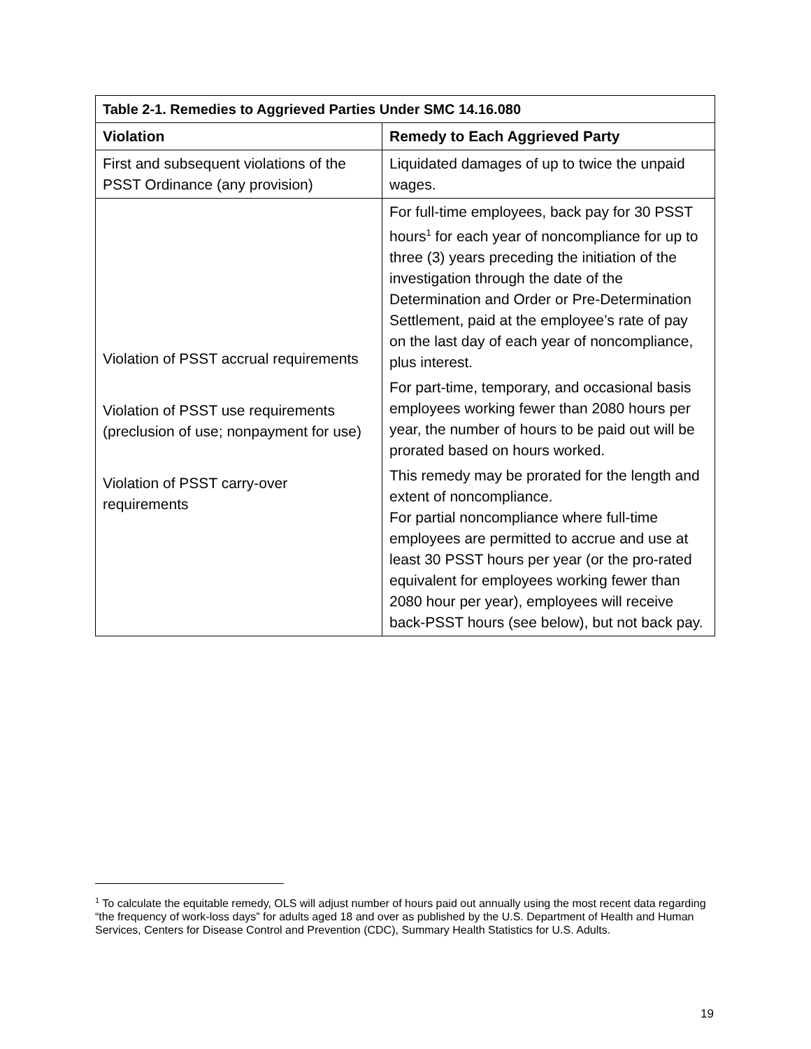| Table 2-1. Remedies to Aggrieved Parties Under SMC 14.16.080 | |
| --- | --- |
| Violation | Remedy to Each Aggrieved Party |
| First and subsequent violations of the PSST Ordinance (any provision) | Liquidated damages of up to twice the unpaid wages. |
| Violation of PSST accrual requirements Violation of PSST use requirements (preclusion of use; nonpayment for use) Violation of PSST carry-over requirements | For full-time employees, back pay for 30 PSST hours<sup>1</sup> for each year of noncompliance for up to three (3) years preceding the initiation of the investigation through the date of the Determination and Order or Pre-Determination Settlement, paid at the employee’s rate of pay on the last day of each year of noncompliance, plus interest. For part-time, temporary, and occasional basis employees working fewer than 2080 hours per year, the number of hours to be paid out will be prorated based on hours worked. This remedy may be prorated for the length and extent of noncompliance. For partial noncompliance where full-time employees are permitted to accrue and use at least 30 PSST hours per year (or the pro-rated equivalent for employees working fewer than 2080 hour per year), employees will receive back-PSST hours (see below), but not back pay. |
<sup>1</sup> To calculate the equitable remedy, OLS will adjust number of hours paid out annually using the most recent data regarding “the frequency of work-loss days” for adults aged 18 and over as published by the U.S. Department of Health and Human Services, Centers for Disease Control and Prevention (CDC), Summary Health Statistics for U.S. Adults.
19